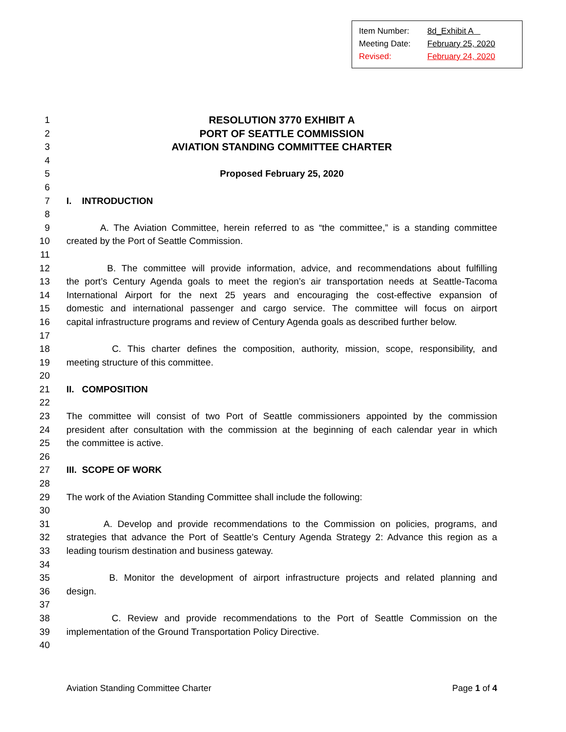Item Number: 8d_Exhibit A
Meeting Date: February 25, 2020
Revised: February 24, 2020
1 RESOLUTION 3770 EXHIBIT A
2 PORT OF SEATTLE COMMISSION
3 AVIATION STANDING COMMITTEE CHARTER
4
5 Proposed February 25, 2020
6
7 I. INTRODUCTION
8
9 A. The Aviation Committee, herein referred to as “the committee,” is a standing committee
10 created by the Port of Seattle Commission.
11
12 B. The committee will provide information, advice, and recommendations about fulfilling
13 the port’s Century Agenda goals to meet the region’s air transportation needs at Seattle-Tacoma
14 International Airport for the next 25 years and encouraging the cost-effective expansion of
15 domestic and international passenger and cargo service. The committee will focus on airport
16 capital infrastructure programs and review of Century Agenda goals as described further below.
17
18 C. This charter defines the composition, authority, mission, scope, responsibility, and
19 meeting structure of this committee.
20
21 II. COMPOSITION
22
23 The committee will consist of two Port of Seattle commissioners appointed by the commission
24 president after consultation with the commission at the beginning of each calendar year in which
25 the committee is active.
26
27 III. SCOPE OF WORK
28
29 The work of the Aviation Standing Committee shall include the following:
30
31 A. Develop and provide recommendations to the Commission on policies, programs, and
32 strategies that advance the Port of Seattle’s Century Agenda Strategy 2: Advance this region as a
33 leading tourism destination and business gateway.
34
35 B. Monitor the development of airport infrastructure projects and related planning and
36 design.
37
38 C. Review and provide recommendations to the Port of Seattle Commission on the
39 implementation of the Ground Transportation Policy Directive.
40
Aviation Standing Committee Charter Page 1 of 4